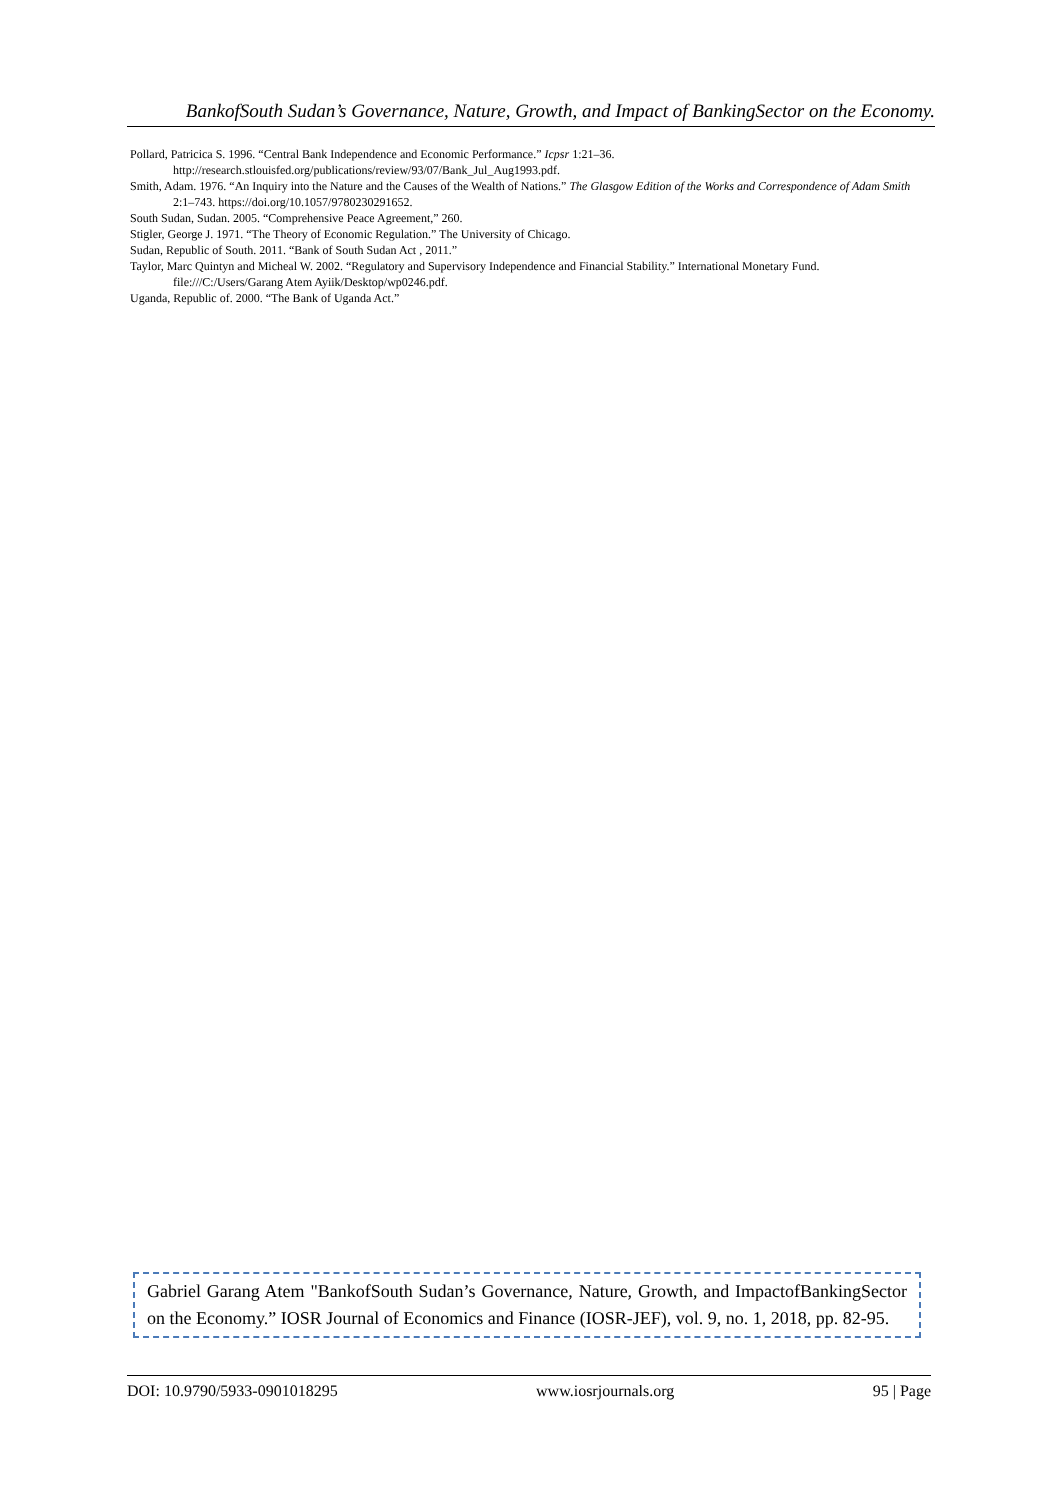BankofSouth Sudan’s Governance, Nature, Growth, and Impact of BankingSector on the Economy.
Pollard, Patricica S. 1996. “Central Bank Independence and Economic Performance.” Icpsr 1:21–36. http://research.stlouisfed.org/publications/review/93/07/Bank_Jul_Aug1993.pdf.
Smith, Adam. 1976. “An Inquiry into the Nature and the Causes of the Wealth of Nations.” The Glasgow Edition of the Works and Correspondence of Adam Smith 2:1–743. https://doi.org/10.1057/9780230291652.
South Sudan, Sudan. 2005. “Comprehensive Peace Agreement,” 260.
Stigler, George J. 1971. “The Theory of Economic Regulation.” The University of Chicago.
Sudan, Republic of South. 2011. “Bank of South Sudan Act , 2011.”
Taylor, Marc Quintyn and Micheal W. 2002. “Regulatory and Supervisory Independence and Financial Stability.” International Monetary Fund. file:///C:/Users/Garang Atem Ayiik/Desktop/wp0246.pdf.
Uganda, Republic of. 2000. “The Bank of Uganda Act.”
Gabriel Garang Atem "BankofSouth Sudan’s Governance, Nature, Growth, and ImpactofBankingSector on the Economy.” IOSR Journal of Economics and Finance (IOSR-JEF), vol. 9, no. 1, 2018, pp. 82-95.
DOI: 10.9790/5933-0901018295 www.iosrjournals.org 95 | Page